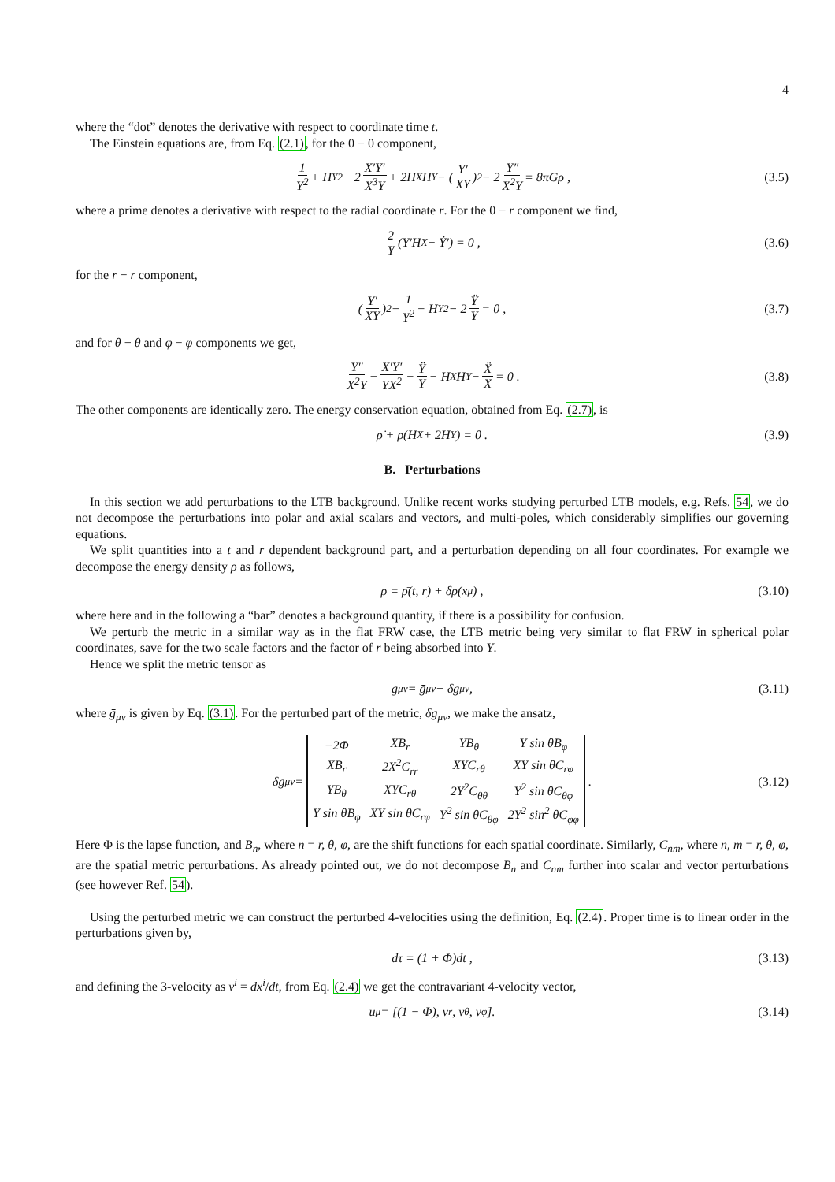4
where the “dot” denotes the derivative with respect to coordinate time t.
The Einstein equations are, from Eq. (2.1), for the 0 − 0 component,
1 Y<sup>2</sup> + H<sub>Y</sub><sup>2</sup> + 2 X′Y′ X<sup>3</sup>Y + 2H<sub>X</sub>H<sub>Y</sub> − (Y′ XY)<sup>2</sup> − 2 Y″ X<sup>2</sup>Y = 8πGρ , (3.5)
where a prime denotes a derivative with respect to the radial coordinate r. For the 0 − r component we find,
2 Y (Y′H<sub>X</sub> − Ẏ′) = 0 , (3.6)
for the r − r component,
(Y′ XY)<sup>2</sup> − 1 Y<sup>2</sup> − H<sub>Y</sub><sup>2</sup> − 2 Ÿ Y = 0 , (3.7)
and for θ − θ and φ − φ components we get,
Y″ X<sup>2</sup>Y − X′Y′ YX<sup>2</sup> − Ÿ Y − H<sub>X</sub>H<sub>Y</sub> − Ẍ X = 0 . (3.8)
The other components are identically zero. The energy conservation equation, obtained from Eq. (2.7), is
ρ̇ + ρ(H<sub>X</sub> + 2H<sub>Y</sub>) = 0 . (3.9)
B. Perturbations
In this section we add perturbations to the LTB background. Unlike recent works studying perturbed LTB models, e.g. Refs. 54, we do not decompose the perturbations into polar and axial scalars and vectors, and multi-poles, which considerably simplifies our governing equations.
We split quantities into a t and r dependent background part, and a perturbation depending on all four coordinates. For example we decompose the energy density ρ as follows,
ρ = ρ̄(t, r) + δρ(x<sup>μ</sup>) , (3.10)
where here and in the following a “bar” denotes a background quantity, if there is a possibility for confusion.
We perturb the metric in a similar way as in the flat FRW case, the LTB metric being very similar to flat FRW in spherical polar coordinates, save for the two scale factors and the factor of r being absorbed into Y.
Hence we split the metric tensor as
g<sub>μν</sub> = ḡ<sub>μν</sub> + δg<sub>μν</sub>, (3.11)
where ḡ<sub>μν</sub> is given by Eq. (3.1). For the perturbed part of the metric, δg<sub>μν</sub>, we make the ansatz,
δg<sub>μν</sub> =
| −2Φ | XB<sub>r</sub> | YB<sub>θ</sub> | Y sin θB<sub>φ</sub> |
| XB<sub>r</sub> | 2X<sup>2</sup>C<sub>rr</sub> | XYC<sub>rθ</sub> | XY sin θC<sub>rφ</sub> |
| YB<sub>θ</sub> | XYC<sub>rθ</sub> | 2Y<sup>2</sup>C<sub>θθ</sub> | Y<sup>2</sup> sin θC<sub>θφ</sub> |
| Y sin θB<sub>φ</sub> | XY sin θC<sub>rφ</sub> | Y<sup>2</sup> sin θC<sub>θφ</sub> | 2Y<sup>2</sup> sin<sup>2</sup> θC<sub>φφ</sub> |
. (3.12)
Here Φ is the lapse function, and B<sub>n</sub>, where n = r, θ, φ, are the shift functions for each spatial coordinate. Similarly, C<sub>nm</sub>, where n, m = r, θ, φ, are the spatial metric perturbations. As already pointed out, we do not decompose B<sub>n</sub> and C<sub>nm</sub> further into scalar and vector perturbations (see however Ref. 54).
Using the perturbed metric we can construct the perturbed 4-velocities using the definition, Eq. (2.4). Proper time is to linear order in the perturbations given by,
dτ = (1 + Φ)dt , (3.13)
and defining the 3-velocity as v<sup>i</sup> = dx<sup>i</sup>/dt, from Eq. (2.4) we get the contravariant 4-velocity vector,
u<sup>μ</sup> = [(1 − Φ), v<sup>r</sup>, v<sup>θ</sup>, v<sup>φ</sup>]. (3.14)